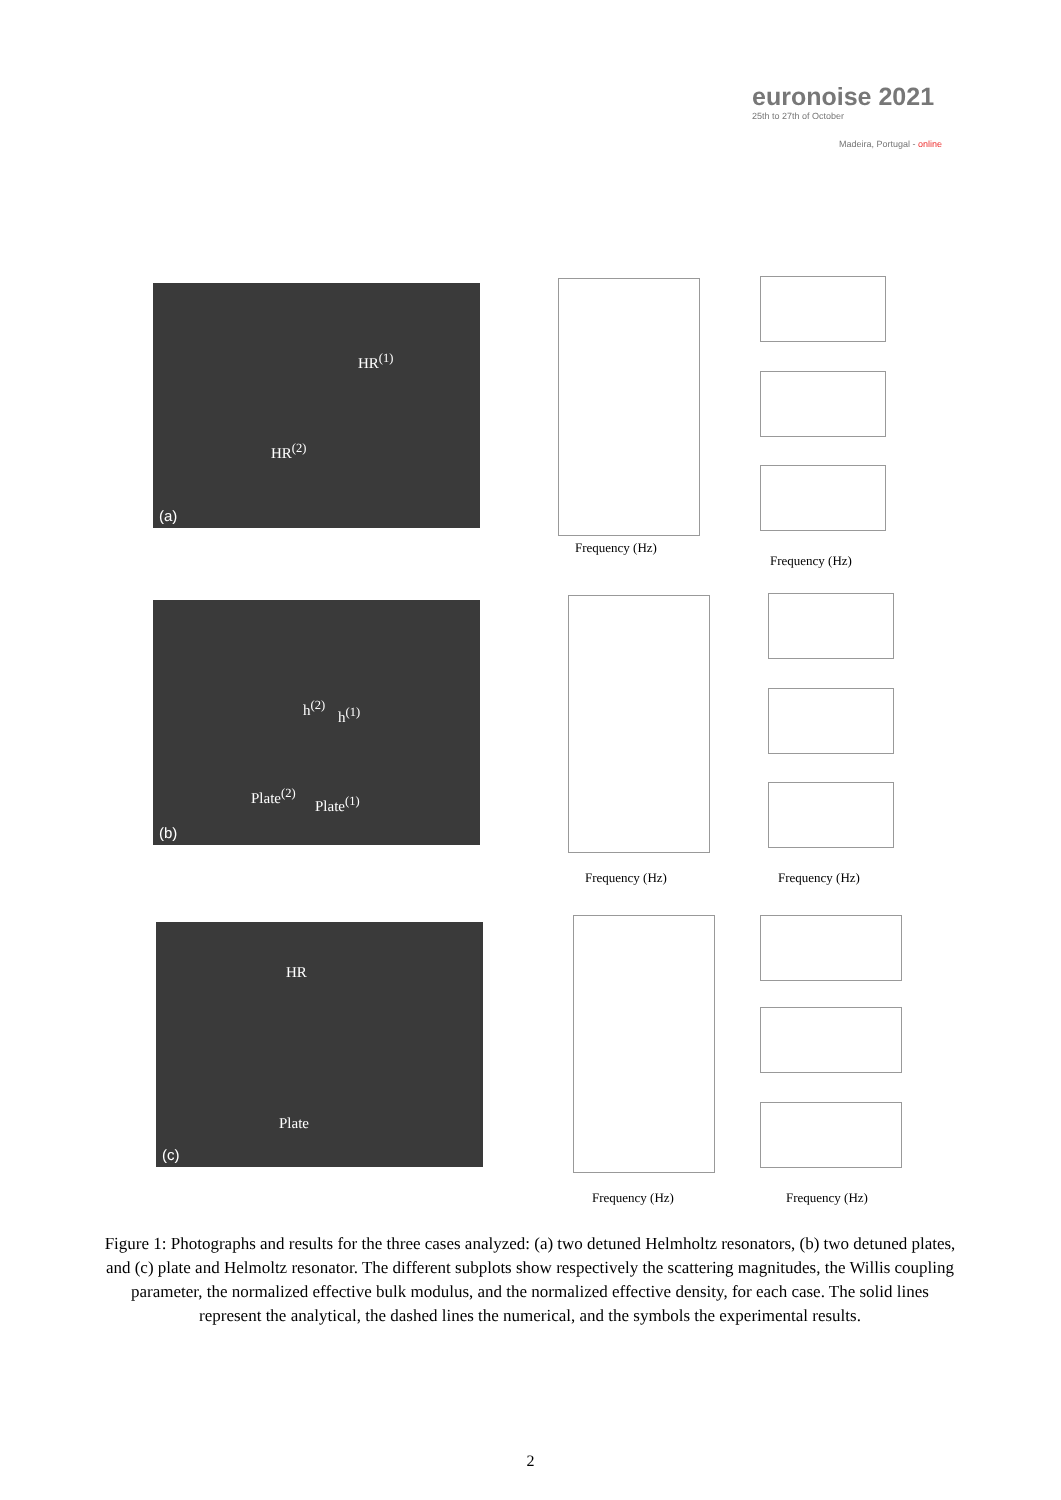euronoise 2021
25th to 27th of October
Madeira, Portugal - online
HR<sup>(1)</sup>
HR<sup>(2)</sup>
(a)
Frequency (Hz)
Frequency (Hz)
h<sup>(2)</sup> h<sup>(1)</sup>
Plate<sup>(2)</sup> Plate<sup>(1)</sup>
(b)
Frequency (Hz) Frequency (Hz)
HR
Plate
(c)
Frequency (Hz) Frequency (Hz)
Figure 1: Photographs and results for the three cases analyzed: (a) two detuned Helmholtz resonators, (b) two detuned plates, and (c) plate and Helmoltz resonator. The different subplots show respectively the scattering magnitudes, the Willis coupling parameter, the normalized effective bulk modulus, and the normalized effective density, for each case. The solid lines represent the analytical, the dashed lines the numerical, and the symbols the experimental results.
2